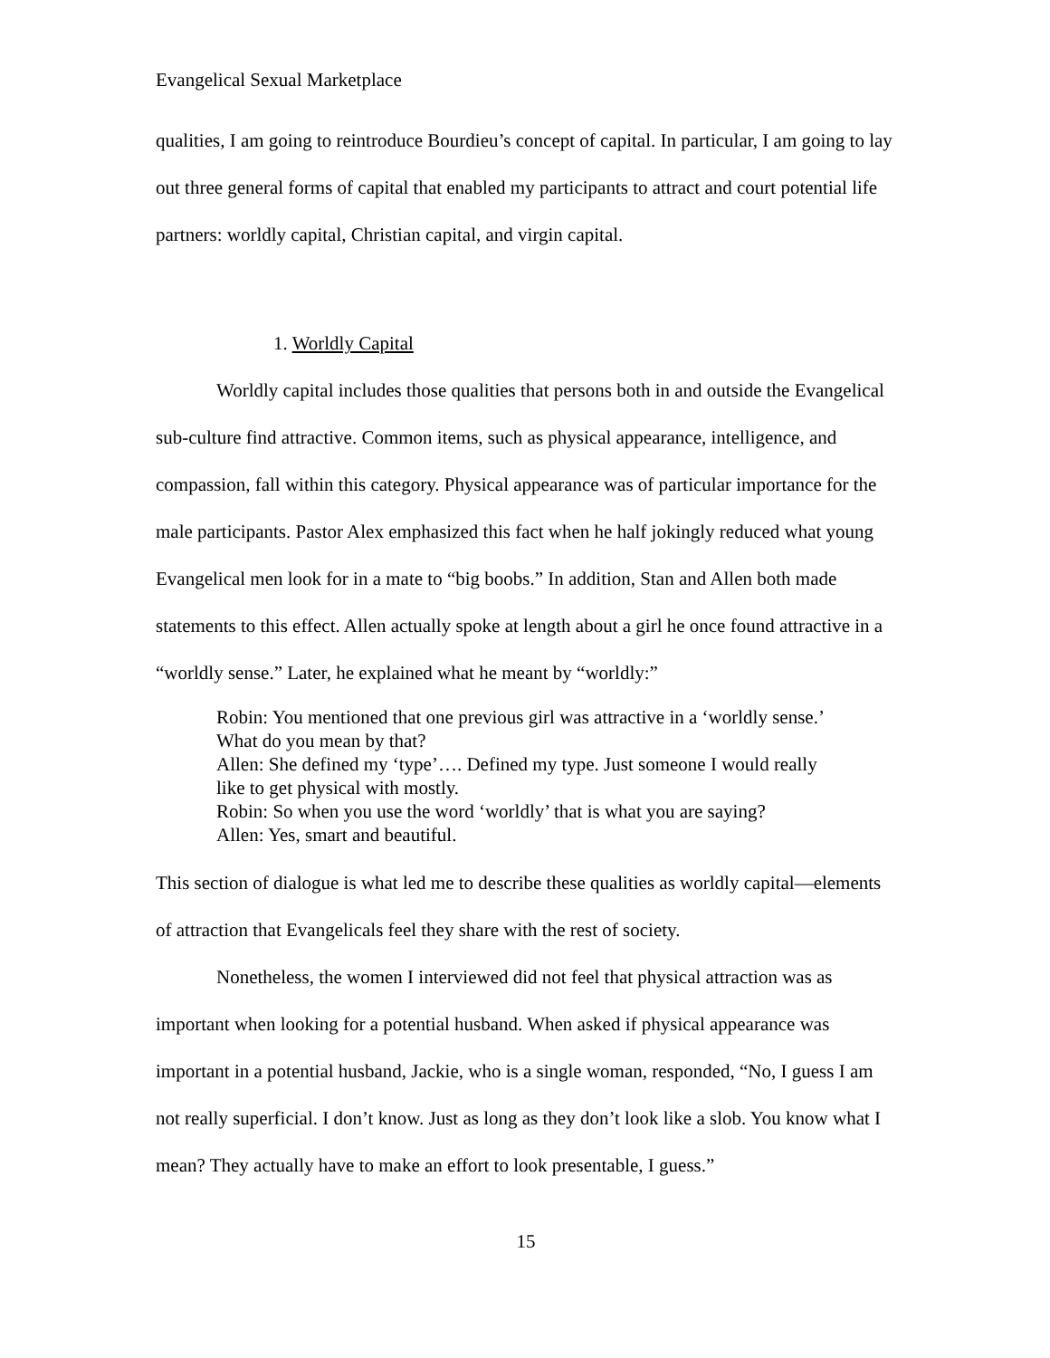Evangelical Sexual Marketplace
qualities, I am going to reintroduce Bourdieu’s concept of capital. In particular, I am going to lay out three general forms of capital that enabled my participants to attract and court potential life partners: worldly capital, Christian capital, and virgin capital.
1. Worldly Capital
Worldly capital includes those qualities that persons both in and outside the Evangelical sub-culture find attractive. Common items, such as physical appearance, intelligence, and compassion, fall within this category. Physical appearance was of particular importance for the male participants. Pastor Alex emphasized this fact when he half jokingly reduced what young Evangelical men look for in a mate to “big boobs.” In addition, Stan and Allen both made statements to this effect. Allen actually spoke at length about a girl he once found attractive in a “worldly sense.” Later, he explained what he meant by “worldly:”
Robin: You mentioned that one previous girl was attractive in a ‘worldly sense.’ What do you mean by that?
Allen: She defined my ‘type’…. Defined my type. Just someone I would really like to get physical with mostly.
Robin: So when you use the word ‘worldly’ that is what you are saying?
Allen: Yes, smart and beautiful.
This section of dialogue is what led me to describe these qualities as worldly capital—elements of attraction that Evangelicals feel they share with the rest of society.
Nonetheless, the women I interviewed did not feel that physical attraction was as important when looking for a potential husband. When asked if physical appearance was important in a potential husband, Jackie, who is a single woman, responded, “No, I guess I am not really superficial. I don’t know. Just as long as they don’t look like a slob. You know what I mean? They actually have to make an effort to look presentable, I guess.”
15